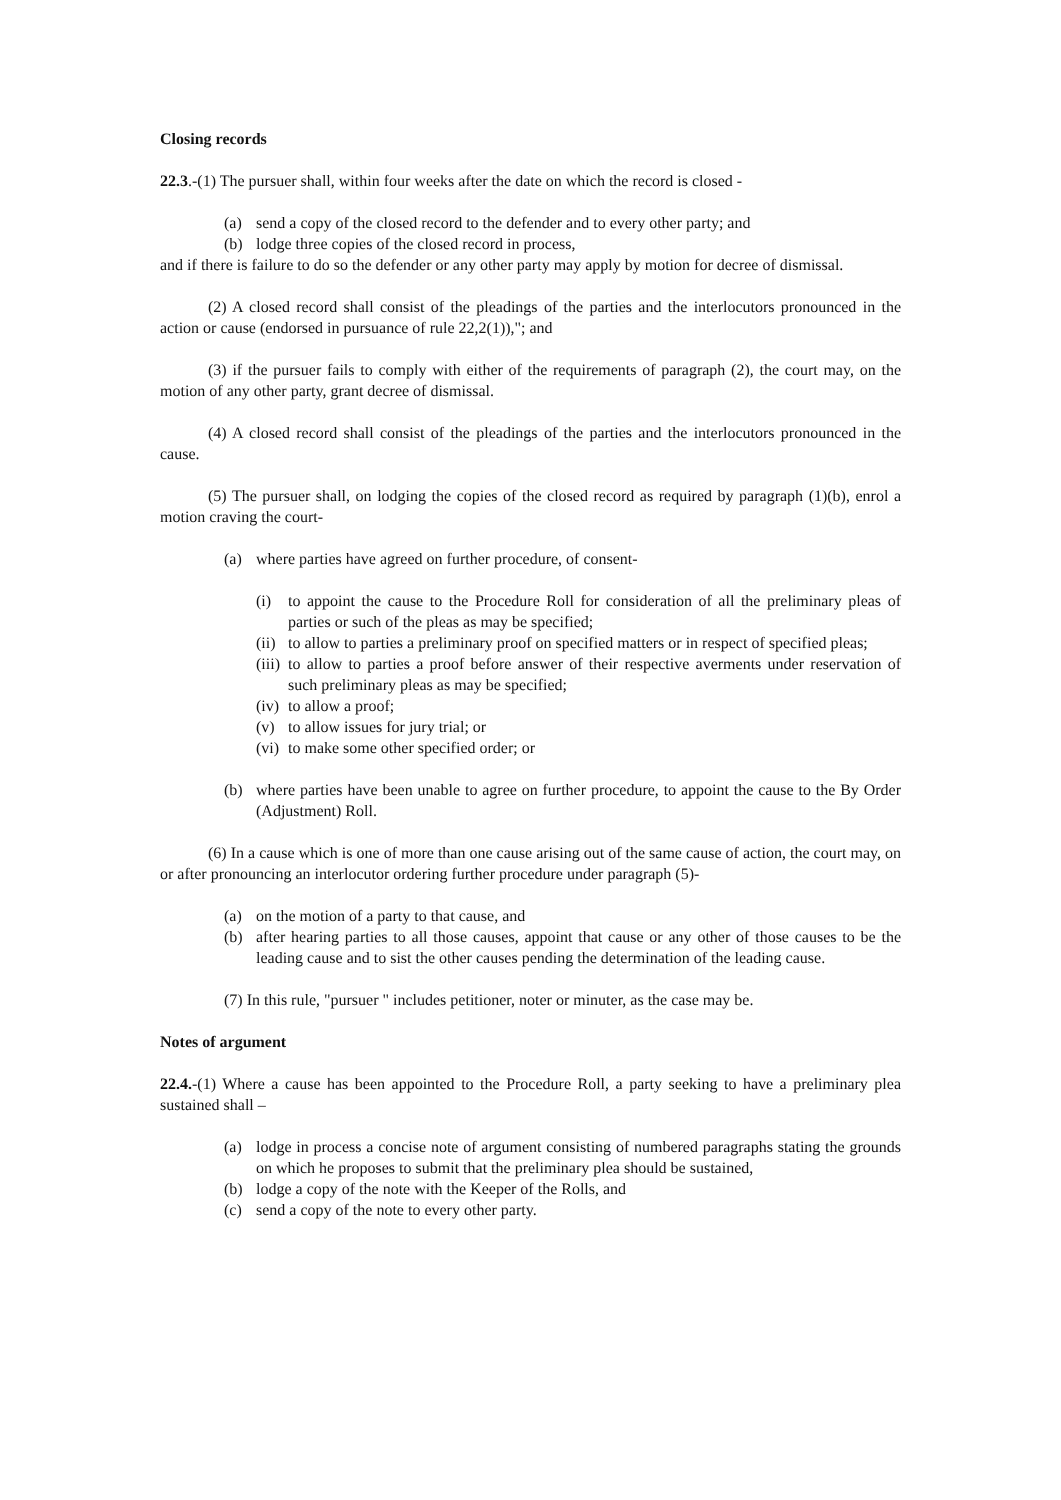Closing records
22.3.-(1) The pursuer shall, within four weeks after the date on which the record is closed -
(a) send a copy of the closed record to the defender and to every other party; and
(b) lodge three copies of the closed record in process,
and if there is failure to do so the defender or any other party may apply by motion for decree of dismissal.
(2) A closed record shall consist of the pleadings of the parties and the interlocutors pronounced in the action or cause (endorsed in pursuance of rule 22,2(1)),"; and
(3) if the pursuer fails to comply with either of the requirements of paragraph (2), the court may, on the motion of any other party, grant decree of dismissal.
(4) A closed record shall consist of the pleadings of the parties and the interlocutors pronounced in the cause.
(5) The pursuer shall, on lodging the copies of the closed record as required by paragraph (1)(b), enrol a motion craving the court-
(a) where parties have agreed on further procedure, of consent-
(i) to appoint the cause to the Procedure Roll for consideration of all the preliminary pleas of parties or such of the pleas as may be specified;
(ii) to allow to parties a preliminary proof on specified matters or in respect of specified pleas;
(iii) to allow to parties a proof before answer of their respective averments under reservation of such preliminary pleas as may be specified;
(iv) to allow a proof;
(v) to allow issues for jury trial; or
(vi) to make some other specified order; or
(b) where parties have been unable to agree on further procedure, to appoint the cause to the By Order (Adjustment) Roll.
(6) In a cause which is one of more than one cause arising out of the same cause of action, the court may, on or after pronouncing an interlocutor ordering further procedure under paragraph (5)-
(a) on the motion of a party to that cause, and
(b) after hearing parties to all those causes, appoint that cause or any other of those causes to be the leading cause and to sist the other causes pending the determination of the leading cause.
(7) In this rule, "pursuer " includes petitioner, noter or minuter, as the case may be.
Notes of argument
22.4.-(1) Where a cause has been appointed to the Procedure Roll, a party seeking to have a preliminary plea sustained shall –
(a) lodge in process a concise note of argument consisting of numbered paragraphs stating the grounds on which he proposes to submit that the preliminary plea should be sustained,
(b) lodge a copy of the note with the Keeper of the Rolls, and
(c) send a copy of the note to every other party.